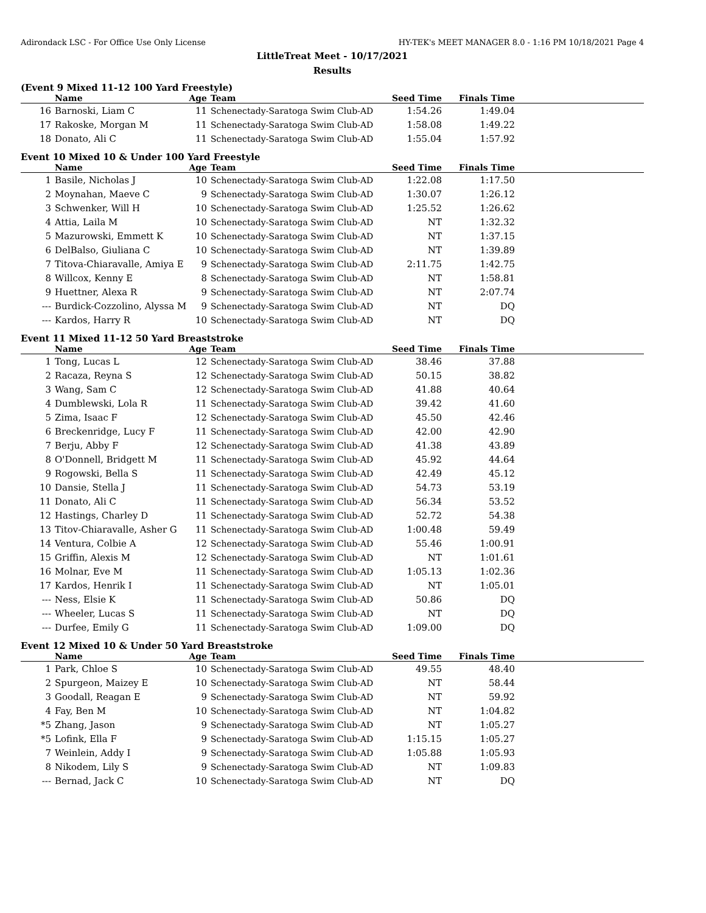Adirondack LSC - For Office Use Only License HY-TEK's MEET MANAGER 8.0 - 1:16 PM 10/18/2021 Page 4
LittleTreat Meet - 10/17/2021
Results
(Event 9 Mixed 11-12 100 Yard Freestyle)
| | Name | Age | Team | Seed Time | Finals Time | |
| --- | --- | --- | --- | --- | --- | --- |
| 16 | Barnoski, Liam C | 11 | Schenectady-Saratoga Swim Club-AD | 1:54.26 | 1:49.04 | |
| 17 | Rakoske, Morgan M | 11 | Schenectady-Saratoga Swim Club-AD | 1:58.08 | 1:49.22 | |
| 18 | Donato, Ali C | 11 | Schenectady-Saratoga Swim Club-AD | 1:55.04 | 1:57.92 | |
Event 10 Mixed 10 & Under 100 Yard Freestyle
| | Name | Age | Team | Seed Time | Finals Time | |
| --- | --- | --- | --- | --- | --- | --- |
| 1 | Basile, Nicholas J | 10 | Schenectady-Saratoga Swim Club-AD | 1:22.08 | 1:17.50 | |
| 2 | Moynahan, Maeve C | 9 | Schenectady-Saratoga Swim Club-AD | 1:30.07 | 1:26.12 | |
| 3 | Schwenker, Will H | 10 | Schenectady-Saratoga Swim Club-AD | 1:25.52 | 1:26.62 | |
| 4 | Attia, Laila M | 10 | Schenectady-Saratoga Swim Club-AD | NT | 1:32.32 | |
| 5 | Mazurowski, Emmett K | 10 | Schenectady-Saratoga Swim Club-AD | NT | 1:37.15 | |
| 6 | DelBalso, Giuliana C | 10 | Schenectady-Saratoga Swim Club-AD | NT | 1:39.89 | |
| 7 | Titova-Chiaravalle, Amiya E | 9 | Schenectady-Saratoga Swim Club-AD | 2:11.75 | 1:42.75 | |
| 8 | Willcox, Kenny E | 8 | Schenectady-Saratoga Swim Club-AD | NT | 1:58.81 | |
| 9 | Huettner, Alexa R | 9 | Schenectady-Saratoga Swim Club-AD | NT | 2:07.74 | |
| --- | Burdick-Cozzolino, Alyssa M | 9 | Schenectady-Saratoga Swim Club-AD | NT | DQ | |
| --- | Kardos, Harry R | 10 | Schenectady-Saratoga Swim Club-AD | NT | DQ | |
Event 11 Mixed 11-12 50 Yard Breaststroke
| | Name | Age | Team | Seed Time | Finals Time | |
| --- | --- | --- | --- | --- | --- | --- |
| 1 | Tong, Lucas L | 12 | Schenectady-Saratoga Swim Club-AD | 38.46 | 37.88 | |
| 2 | Racaza, Reyna S | 12 | Schenectady-Saratoga Swim Club-AD | 50.15 | 38.82 | |
| 3 | Wang, Sam C | 12 | Schenectady-Saratoga Swim Club-AD | 41.88 | 40.64 | |
| 4 | Dumblewski, Lola R | 11 | Schenectady-Saratoga Swim Club-AD | 39.42 | 41.60 | |
| 5 | Zima, Isaac F | 12 | Schenectady-Saratoga Swim Club-AD | 45.50 | 42.46 | |
| 6 | Breckenridge, Lucy F | 11 | Schenectady-Saratoga Swim Club-AD | 42.00 | 42.90 | |
| 7 | Berju, Abby F | 12 | Schenectady-Saratoga Swim Club-AD | 41.38 | 43.89 | |
| 8 | O'Donnell, Bridgett M | 11 | Schenectady-Saratoga Swim Club-AD | 45.92 | 44.64 | |
| 9 | Rogowski, Bella S | 11 | Schenectady-Saratoga Swim Club-AD | 42.49 | 45.12 | |
| 10 | Dansie, Stella J | 11 | Schenectady-Saratoga Swim Club-AD | 54.73 | 53.19 | |
| 11 | Donato, Ali C | 11 | Schenectady-Saratoga Swim Club-AD | 56.34 | 53.52 | |
| 12 | Hastings, Charley D | 11 | Schenectady-Saratoga Swim Club-AD | 52.72 | 54.38 | |
| 13 | Titov-Chiaravalle, Asher G | 11 | Schenectady-Saratoga Swim Club-AD | 1:00.48 | 59.49 | |
| 14 | Ventura, Colbie A | 12 | Schenectady-Saratoga Swim Club-AD | 55.46 | 1:00.91 | |
| 15 | Griffin, Alexis M | 12 | Schenectady-Saratoga Swim Club-AD | NT | 1:01.61 | |
| 16 | Molnar, Eve M | 11 | Schenectady-Saratoga Swim Club-AD | 1:05.13 | 1:02.36 | |
| 17 | Kardos, Henrik I | 11 | Schenectady-Saratoga Swim Club-AD | NT | 1:05.01 | |
| --- | Ness, Elsie K | 11 | Schenectady-Saratoga Swim Club-AD | 50.86 | DQ | |
| --- | Wheeler, Lucas S | 11 | Schenectady-Saratoga Swim Club-AD | NT | DQ | |
| --- | Durfee, Emily G | 11 | Schenectady-Saratoga Swim Club-AD | 1:09.00 | DQ | |
Event 12 Mixed 10 & Under 50 Yard Breaststroke
| | Name | Age | Team | Seed Time | Finals Time | |
| --- | --- | --- | --- | --- | --- | --- |
| 1 | Park, Chloe S | 10 | Schenectady-Saratoga Swim Club-AD | 49.55 | 48.40 | |
| 2 | Spurgeon, Maizey E | 10 | Schenectady-Saratoga Swim Club-AD | NT | 58.44 | |
| 3 | Goodall, Reagan E | 9 | Schenectady-Saratoga Swim Club-AD | NT | 59.92 | |
| 4 | Fay, Ben M | 10 | Schenectady-Saratoga Swim Club-AD | NT | 1:04.82 | |
| *5 | Zhang, Jason | 9 | Schenectady-Saratoga Swim Club-AD | NT | 1:05.27 | |
| *5 | Lofink, Ella F | 9 | Schenectady-Saratoga Swim Club-AD | 1:15.15 | 1:05.27 | |
| 7 | Weinlein, Addy I | 9 | Schenectady-Saratoga Swim Club-AD | 1:05.88 | 1:05.93 | |
| 8 | Nikodem, Lily S | 9 | Schenectady-Saratoga Swim Club-AD | NT | 1:09.83 | |
| --- | Bernad, Jack C | 10 | Schenectady-Saratoga Swim Club-AD | NT | DQ | |